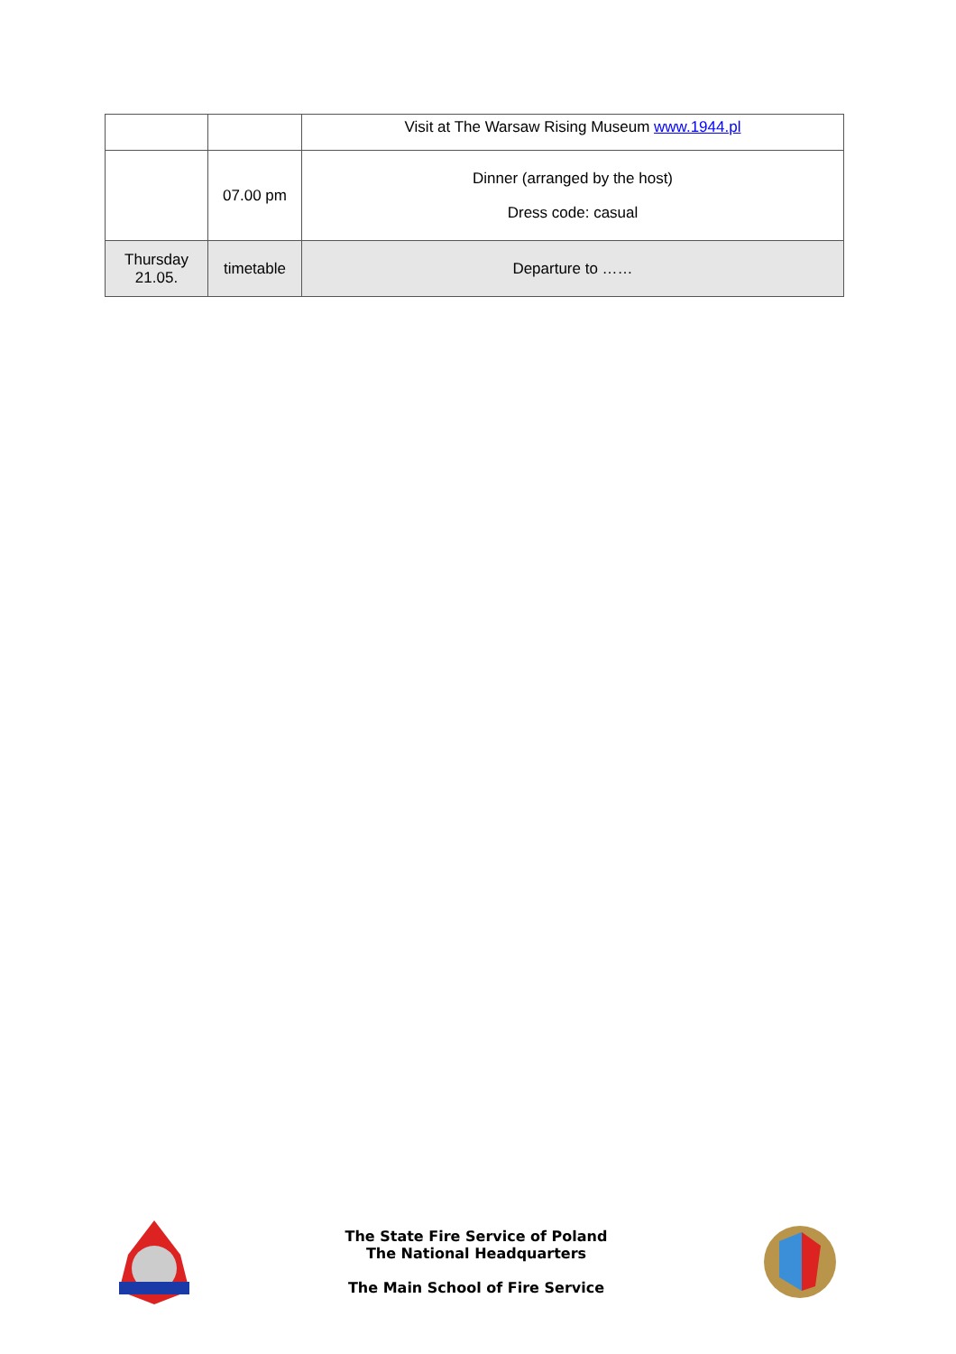| | | Visit at The Warsaw Rising Museum www.1944.pl |
| | 07.00 pm | Dinner (arranged by the host) Dress code: casual |
| Thursday 21.05. | timetable | Departure to …… |
The State Fire Service of Poland
The National Headquarters
The Main School of Fire Service